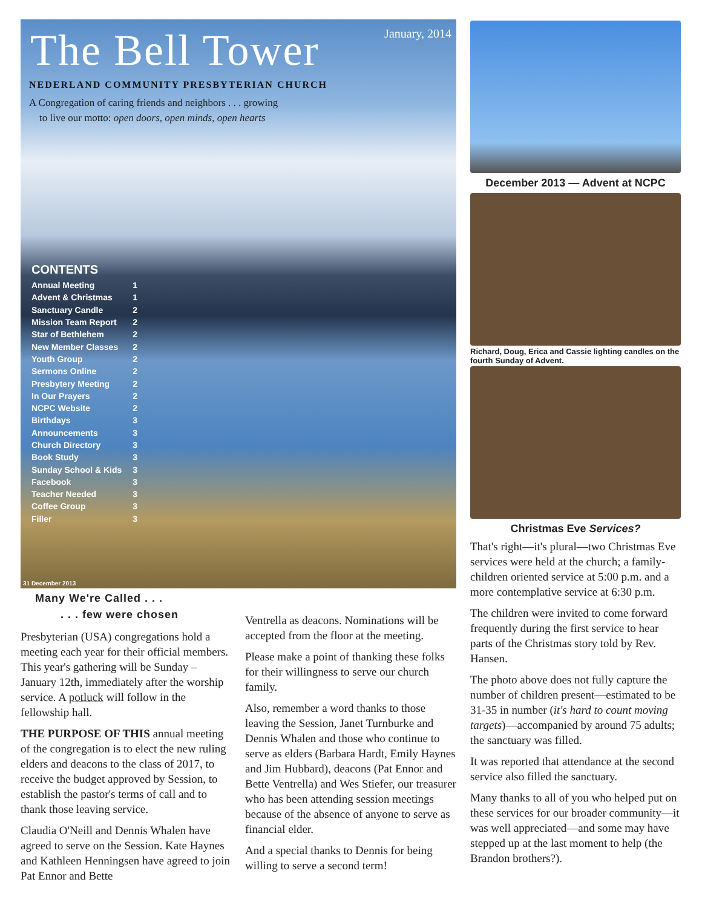January, 2014
The Bell Tower
NEDERLAND COMMUNITY PRESBYTERIAN CHURCH
A Congregation of caring friends and neighbors . . . growing
to live our motto: open doors, open minds, open hearts
CONTENTS
| Annual Meeting | 1 |
| Advent & Christmas | 1 |
| Sanctuary Candle | 2 |
| Mission Team Report | 2 |
| Star of Bethlehem | 2 |
| New Member Classes | 2 |
| Youth Group | 2 |
| Sermons Online | 2 |
| Presbytery Meeting | 2 |
| In Our Prayers | 2 |
| NCPC Website | 2 |
| Birthdays | 3 |
| Announcements | 3 |
| Church Directory | 3 |
| Book Study | 3 |
| Sunday School & Kids | 3 |
| Facebook | 3 |
| Teacher Needed | 3 |
| Coffee Group | 3 |
| Filler | 3 |
31 December 2013
December 2013 — Advent at NCPC
Richard, Doug, Erica and Cassie lighting candles on the fourth Sunday of Advent.
Christmas Eve Services?
That's right—it's plural—two Christmas Eve services were held at the church; a family-children oriented service at 5:00 p.m. and a more contemplative service at 6:30 p.m.
The children were invited to come forward frequently during the first service to hear parts of the Christmas story told by Rev. Hansen.
The photo above does not fully capture the number of children present—estimated to be 31-35 in number (it's hard to count moving targets)—accompanied by around 75 adults; the sanctuary was filled.
It was reported that attendance at the second service also filled the sanctuary.
Many thanks to all of you who helped put on these services for our broader community—it was well appreciated—and some may have stepped up at the last moment to help (the Brandon brothers?).
Many We're Called . . .
. . . few were chosen
Presbyterian (USA) congregations hold a meeting each year for their official members. This year's gathering will be Sunday – January 12th, immediately after the worship service. A potluck will follow in the fellowship hall.
THE PURPOSE OF THIS annual meeting of the congregation is to elect the new ruling elders and deacons to the class of 2017, to receive the budget approved by Session, to establish the pastor's terms of call and to thank those leaving service.
Claudia O'Neill and Dennis Whalen have agreed to serve on the Session. Kate Haynes and Kathleen Henningsen have agreed to join Pat Ennor and Bette
Ventrella as deacons. Nominations will be accepted from the floor at the meeting.
Please make a point of thanking these folks for their willingness to serve our church family.
Also, remember a word thanks to those leaving the Session, Janet Turnburke and Dennis Whalen and those who continue to serve as elders (Barbara Hardt, Emily Haynes and Jim Hubbard), deacons (Pat Ennor and Bette Ventrella) and Wes Stiefer, our treasurer who has been attending session meetings because of the absence of anyone to serve as financial elder.
And a special thanks to Dennis for being willing to serve a second term!